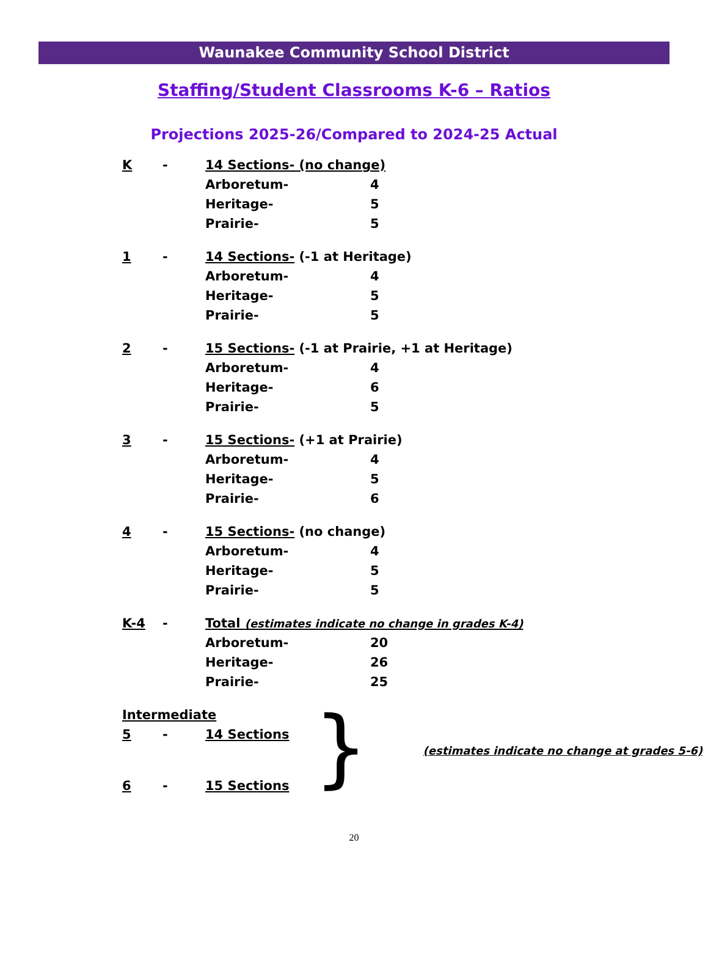Waunakee Community School District
Staffing/Student Classrooms K-6 – Ratios
Projections 2025-26/Compared to 2024-25 Actual
K - 14 Sections- (no change)
Arboretum- 4
Heritage- 5
Prairie- 5
1 - 14 Sections- (-1 at Heritage)
Arboretum- 4
Heritage- 5
Prairie- 5
2 - 15 Sections- (-1 at Prairie, +1 at Heritage)
Arboretum- 4
Heritage- 6
Prairie- 5
3 - 15 Sections- (+1 at Prairie)
Arboretum- 4
Heritage- 5
Prairie- 6
4 - 15 Sections- (no change)
Arboretum- 4
Heritage- 5
Prairie- 5
K-4 - Total (estimates indicate no change in grades K-4)
Arboretum- 20
Heritage- 26
Prairie- 25
Intermediate
5 - 14 Sections
6 - 15 Sections
}
(estimates indicate no change at grades 5-6)
20